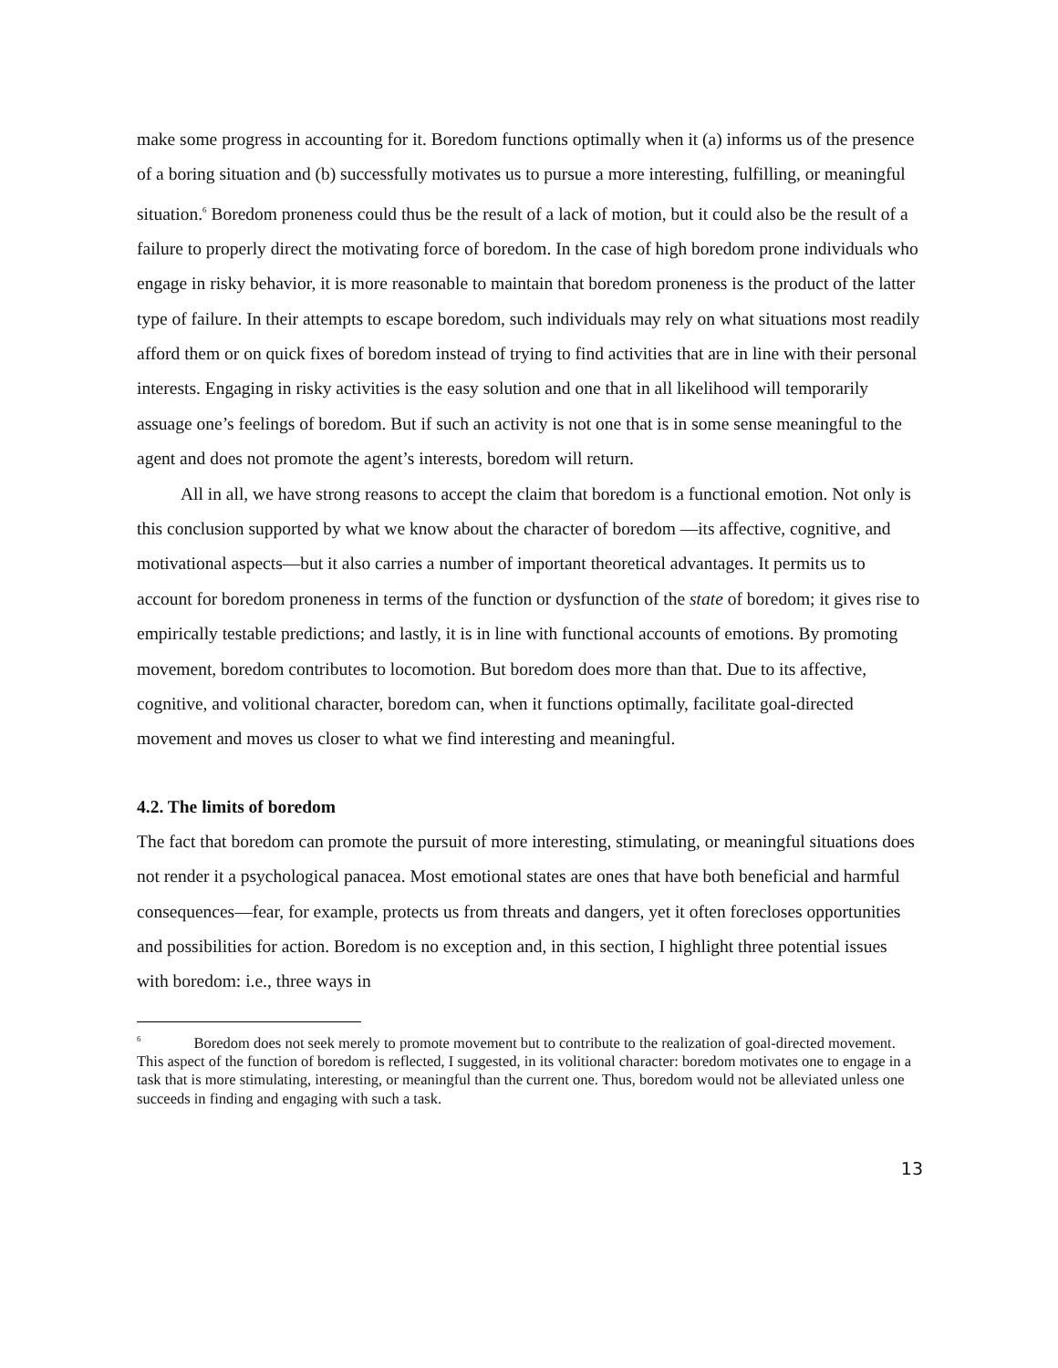make some progress in accounting for it. Boredom functions optimally when it (a) informs us of the presence of a boring situation and (b) successfully motivates us to pursue a more interesting, fulfilling, or meaningful situation.<sup>6</sup> Boredom proneness could thus be the result of a lack of motion, but it could also be the result of a failure to properly direct the motivating force of boredom. In the case of high boredom prone individuals who engage in risky behavior, it is more reasonable to maintain that boredom proneness is the product of the latter type of failure. In their attempts to escape boredom, such individuals may rely on what situations most readily afford them or on quick fixes of boredom instead of trying to find activities that are in line with their personal interests. Engaging in risky activities is the easy solution and one that in all likelihood will temporarily assuage one’s feelings of boredom. But if such an activity is not one that is in some sense meaningful to the agent and does not promote the agent’s interests, boredom will return.
All in all, we have strong reasons to accept the claim that boredom is a functional emotion. Not only is this conclusion supported by what we know about the character of boredom —its affective, cognitive, and motivational aspects—but it also carries a number of important theoretical advantages. It permits us to account for boredom proneness in terms of the function or dysfunction of the state of boredom; it gives rise to empirically testable predictions; and lastly, it is in line with functional accounts of emotions. By promoting movement, boredom contributes to locomotion. But boredom does more than that. Due to its affective, cognitive, and volitional character, boredom can, when it functions optimally, facilitate goal-directed movement and moves us closer to what we find interesting and meaningful.
4.2. The limits of boredom
The fact that boredom can promote the pursuit of more interesting, stimulating, or meaningful situations does not render it a psychological panacea. Most emotional states are ones that have both beneficial and harmful consequences—fear, for example, protects us from threats and dangers, yet it often forecloses opportunities and possibilities for action. Boredom is no exception and, in this section, I highlight three potential issues with boredom: i.e., three ways in
<sup>6</sup> Boredom does not seek merely to promote movement but to contribute to the realization of goal-directed movement. This aspect of the function of boredom is reflected, I suggested, in its volitional character: boredom motivates one to engage in a task that is more stimulating, interesting, or meaningful than the current one. Thus, boredom would not be alleviated unless one succeeds in finding and engaging with such a task.
13